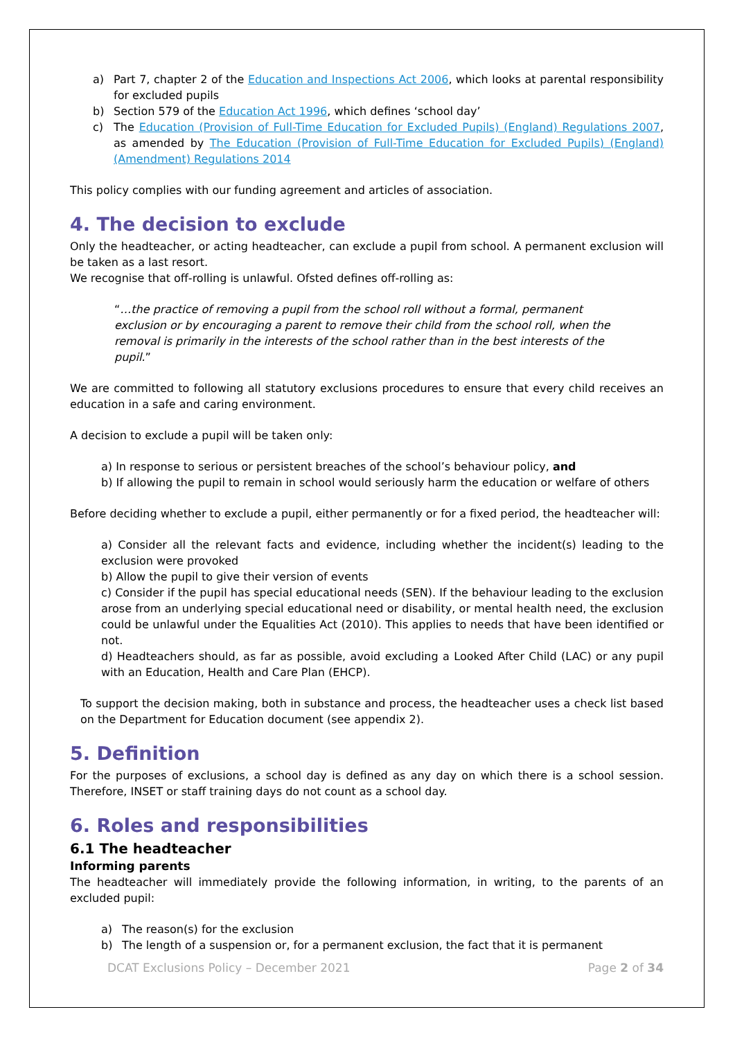a) Part 7, chapter 2 of the Education and Inspections Act 2006, which looks at parental responsibility for excluded pupils
b) Section 579 of the Education Act 1996, which defines ‘school day’
c) The Education (Provision of Full-Time Education for Excluded Pupils) (England) Regulations 2007, as amended by The Education (Provision of Full-Time Education for Excluded Pupils) (England) (Amendment) Regulations 2014
This policy complies with our funding agreement and articles of association.
4. The decision to exclude
Only the headteacher, or acting headteacher, can exclude a pupil from school. A permanent exclusion will be taken as a last resort.
We recognise that off-rolling is unlawful. Ofsted defines off-rolling as:
“…the practice of removing a pupil from the school roll without a formal, permanent exclusion or by encouraging a parent to remove their child from the school roll, when the removal is primarily in the interests of the school rather than in the best interests of the pupil.”
We are committed to following all statutory exclusions procedures to ensure that every child receives an education in a safe and caring environment.
A decision to exclude a pupil will be taken only:
a) In response to serious or persistent breaches of the school’s behaviour policy, and
b) If allowing the pupil to remain in school would seriously harm the education or welfare of others
Before deciding whether to exclude a pupil, either permanently or for a fixed period, the headteacher will:
a) Consider all the relevant facts and evidence, including whether the incident(s) leading to the exclusion were provoked
b) Allow the pupil to give their version of events
c) Consider if the pupil has special educational needs (SEN). If the behaviour leading to the exclusion arose from an underlying special educational need or disability, or mental health need, the exclusion could be unlawful under the Equalities Act (2010). This applies to needs that have been identified or not.
d) Headteachers should, as far as possible, avoid excluding a Looked After Child (LAC) or any pupil with an Education, Health and Care Plan (EHCP).
To support the decision making, both in substance and process, the headteacher uses a check list based on the Department for Education document (see appendix 2).
5. Definition
For the purposes of exclusions, a school day is defined as any day on which there is a school session. Therefore, INSET or staff training days do not count as a school day.
6. Roles and responsibilities
6.1 The headteacher
Informing parents
The headteacher will immediately provide the following information, in writing, to the parents of an excluded pupil:
a) The reason(s) for the exclusion
b) The length of a suspension or, for a permanent exclusion, the fact that it is permanent
DCAT Exclusions Policy – December 2021 Page 2 of 34